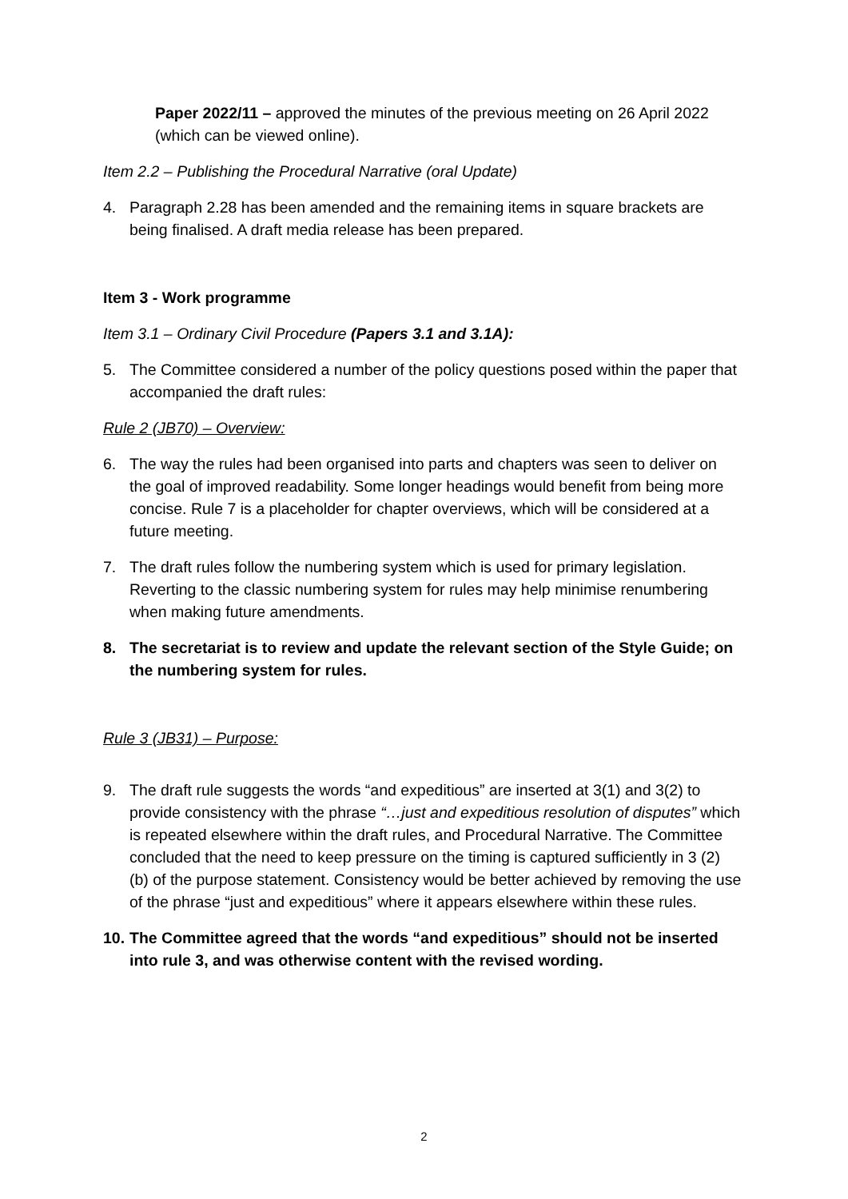Paper 2022/11 – approved the minutes of the previous meeting on 26 April 2022 (which can be viewed online).
Item 2.2 – Publishing the Procedural Narrative (oral Update)
4. Paragraph 2.28 has been amended and the remaining items in square brackets are being finalised. A draft media release has been prepared.
Item 3 - Work programme
Item 3.1 – Ordinary Civil Procedure (Papers 3.1 and 3.1A):
5. The Committee considered a number of the policy questions posed within the paper that accompanied the draft rules:
Rule 2 (JB70) – Overview:
6. The way the rules had been organised into parts and chapters was seen to deliver on the goal of improved readability. Some longer headings would benefit from being more concise. Rule 7 is a placeholder for chapter overviews, which will be considered at a future meeting.
7. The draft rules follow the numbering system which is used for primary legislation. Reverting to the classic numbering system for rules may help minimise renumbering when making future amendments.
8. The secretariat is to review and update the relevant section of the Style Guide; on the numbering system for rules.
Rule 3 (JB31) – Purpose:
9. The draft rule suggests the words “and expeditious” are inserted at 3(1) and 3(2) to provide consistency with the phrase “…just and expeditious resolution of disputes” which is repeated elsewhere within the draft rules, and Procedural Narrative. The Committee concluded that the need to keep pressure on the timing is captured sufficiently in 3 (2) (b) of the purpose statement. Consistency would be better achieved by removing the use of the phrase “just and expeditious” where it appears elsewhere within these rules.
10.
The Committee agreed that the words “and expeditious” should not be inserted into rule 3, and was otherwise content with the revised wording.
2